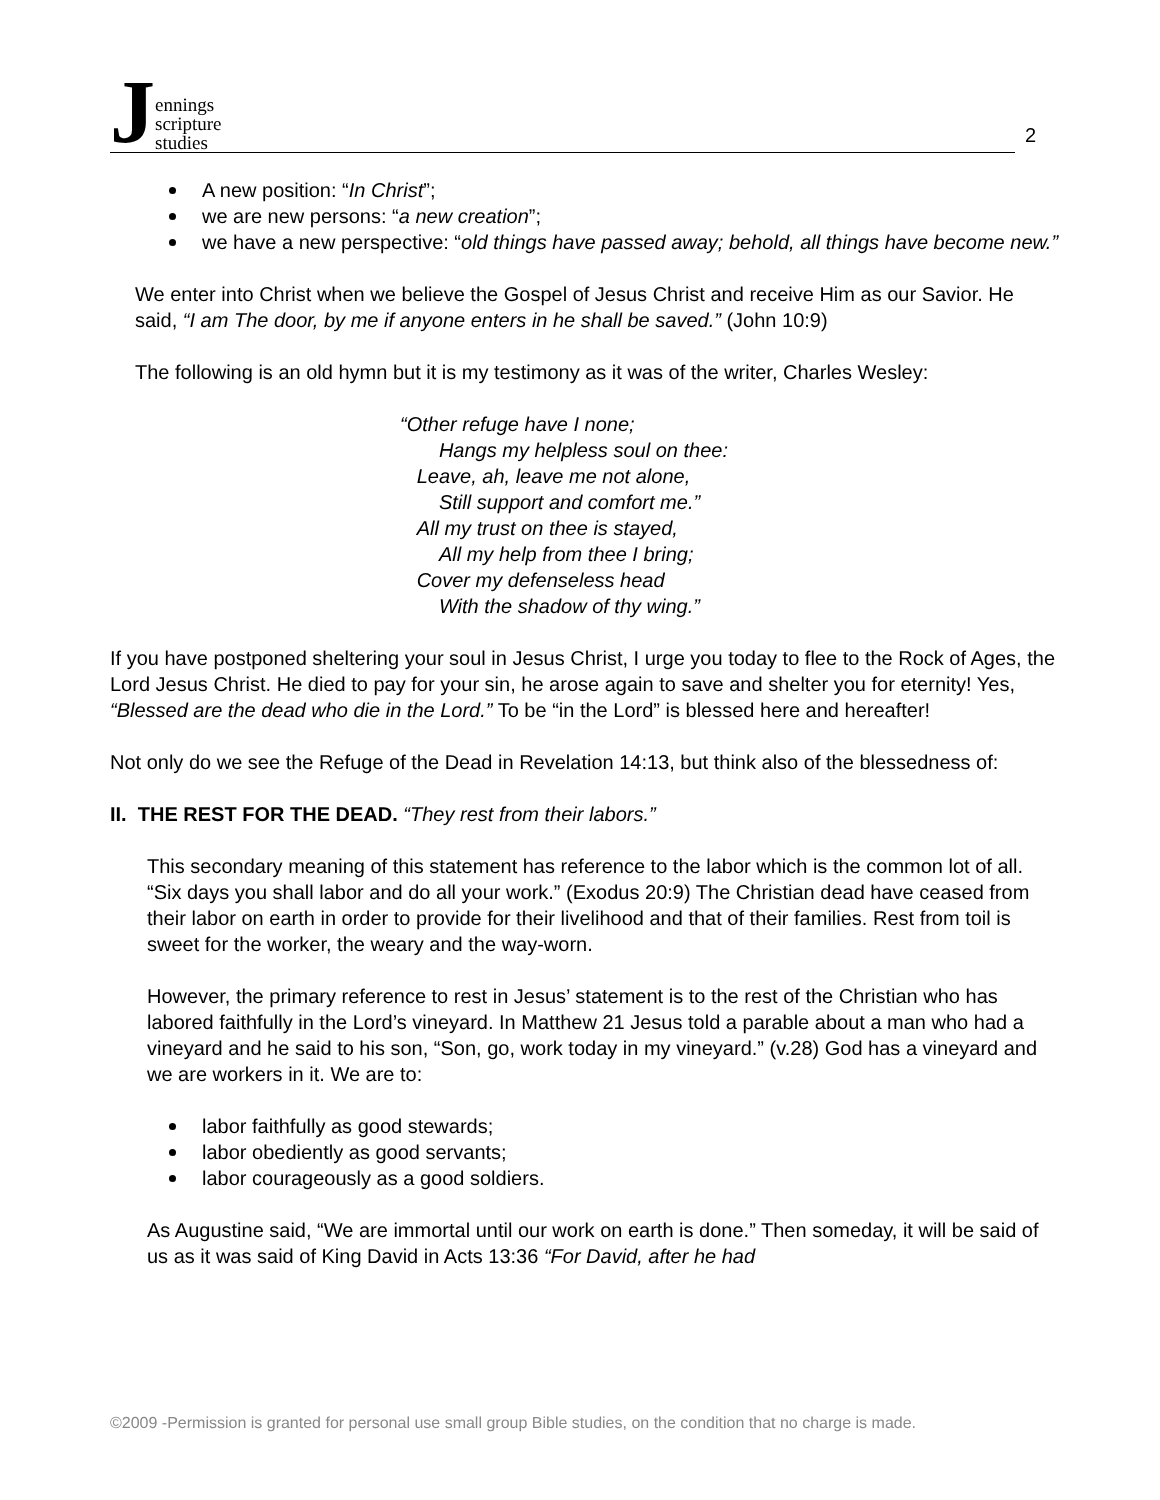Jennings
scripture
studies
2
A new position: “In Christ”;
we are new persons: “a new creation”;
we have a new perspective: “old things have passed away; behold, all things have become new.”
We enter into Christ when we believe the Gospel of Jesus Christ and receive Him as our Savior. He said, “I am The door, by me if anyone enters in he shall be saved.” (John 10:9)
The following is an old hymn but it is my testimony as it was of the writer, Charles Wesley:
“Other refuge have I none;
Hangs my helpless soul on thee:
Leave, ah, leave me not alone,
Still support and comfort me.”
All my trust on thee is stayed,
All my help from thee I bring;
Cover my defenseless head
With the shadow of thy wing.”
If you have postponed sheltering your soul in Jesus Christ, I urge you today to flee to the Rock of Ages, the Lord Jesus Christ. He died to pay for your sin, he arose again to save and shelter you for eternity! Yes, “Blessed are the dead who die in the Lord.” To be “in the Lord” is blessed here and hereafter!
Not only do we see the Refuge of the Dead in Revelation 14:13, but think also of the blessedness of:
II. THE REST FOR THE DEAD. “They rest from their labors.”
This secondary meaning of this statement has reference to the labor which is the common lot of all. “Six days you shall labor and do all your work.” (Exodus 20:9) The Christian dead have ceased from their labor on earth in order to provide for their livelihood and that of their families. Rest from toil is sweet for the worker, the weary and the way-worn.
However, the primary reference to rest in Jesus’ statement is to the rest of the Christian who has labored faithfully in the Lord’s vineyard. In Matthew 21 Jesus told a parable about a man who had a vineyard and he said to his son, “Son, go, work today in my vineyard.” (v.28) God has a vineyard and we are workers in it. We are to:
labor faithfully as good stewards;
labor obediently as good servants;
labor courageously as a good soldiers.
As Augustine said, “We are immortal until our work on earth is done.” Then someday, it will be said of us as it was said of King David in Acts 13:36 “For David, after he had
©2009 -Permission is granted for personal use small group Bible studies, on the condition that no charge is made.